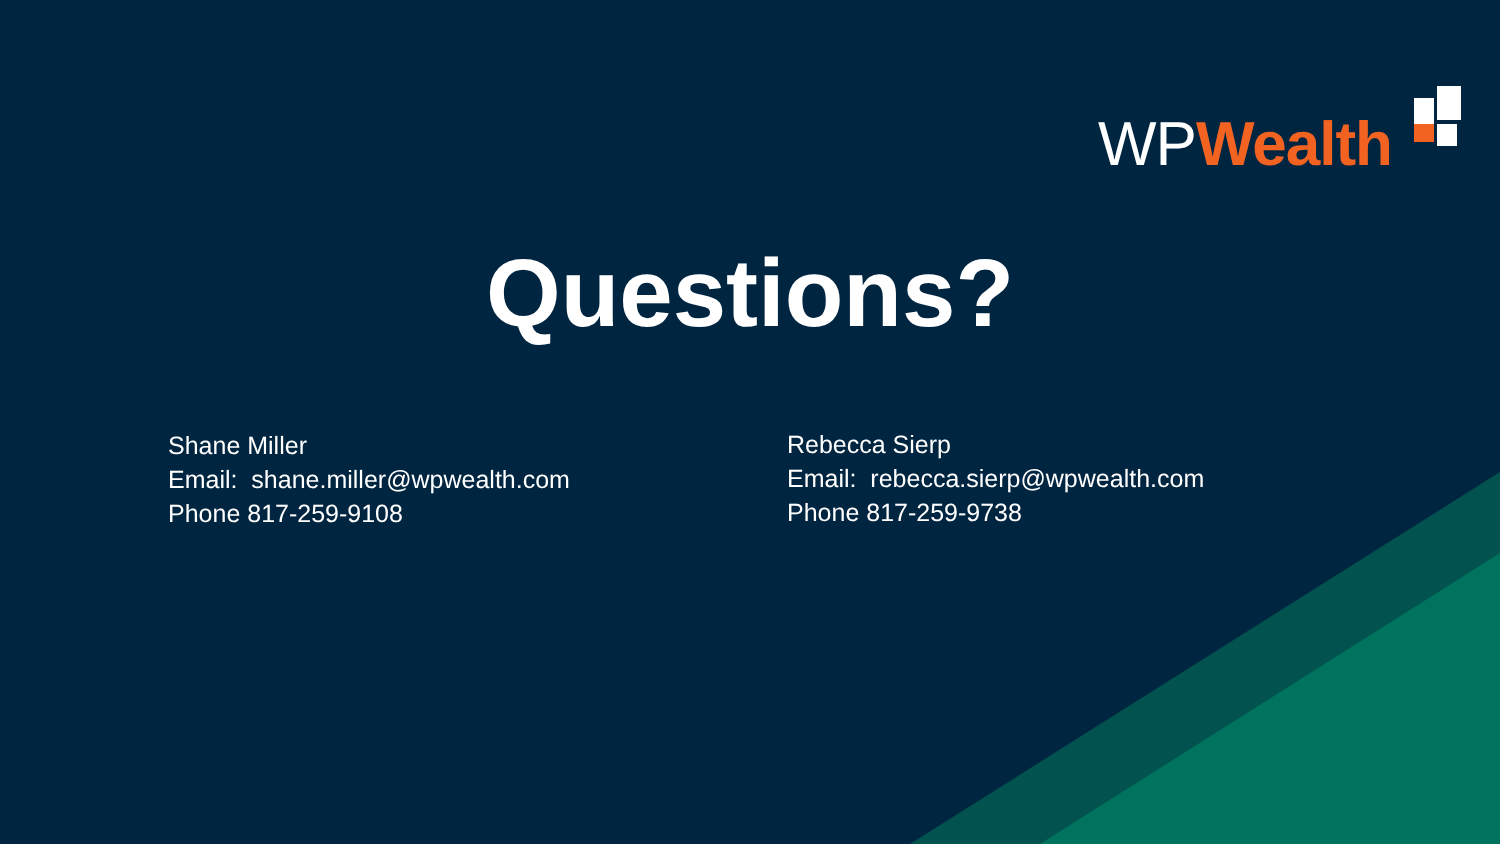WPWealth
Questions?
Shane Miller
Email: shane.miller@wpwealth.com
Phone 817-259-9108
Rebecca Sierp
Email: rebecca.sierp@wpwealth.com
Phone 817-259-9738